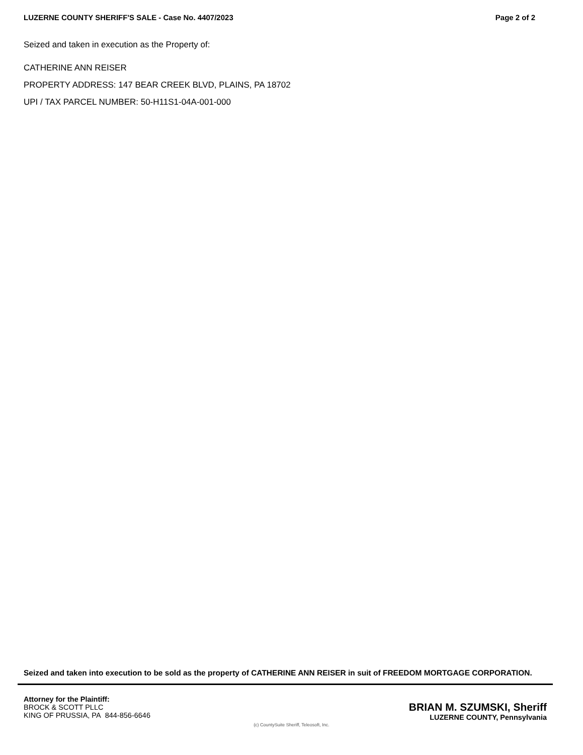LUZERNE COUNTY SHERIFF'S SALE - Case No. 4407/2023 Page 2 of 2
Seized and taken in execution as the Property of:
CATHERINE ANN REISER
PROPERTY ADDRESS: 147 BEAR CREEK BLVD, PLAINS, PA 18702
UPI / TAX PARCEL NUMBER: 50-H11S1-04A-001-000
Seized and taken into execution to be sold as the property of CATHERINE ANN REISER in suit of FREEDOM MORTGAGE CORPORATION.
Attorney for the Plaintiff:
BROCK & SCOTT PLLC
KING OF PRUSSIA, PA 844-856-6646
BRIAN M. SZUMSKI, Sheriff
LUZERNE COUNTY, Pennsylvania
(c) CountySuite Sheriff, Teleosoft, Inc.